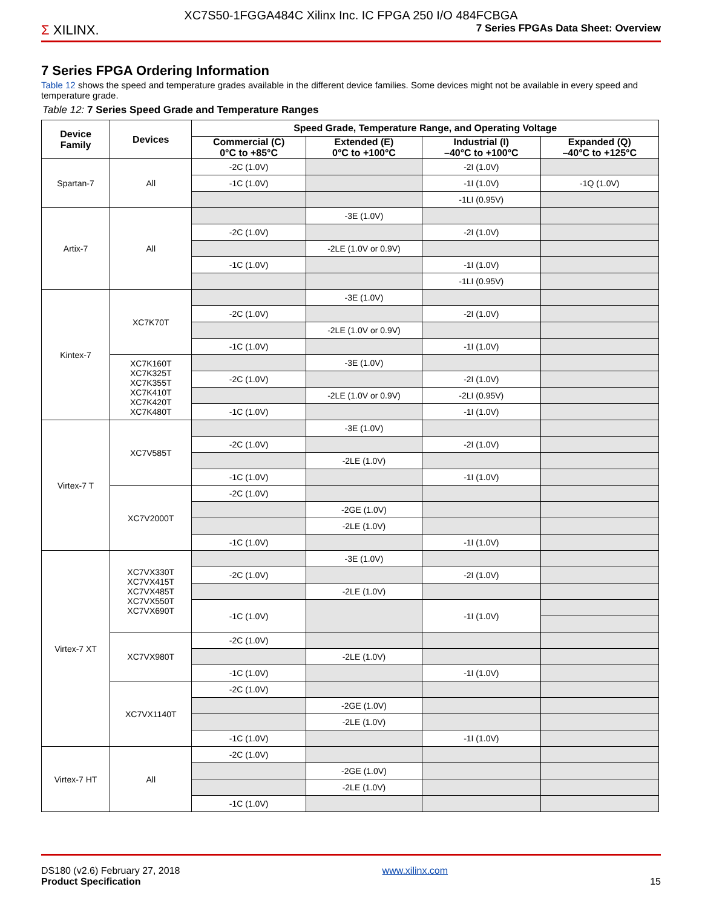XC7S50-1FGGA484C Xilinx Inc. IC FPGA 250 I/O 484FCBGA
Σ XILINX.
7 Series FPGAs Data Sheet: Overview
7 Series FPGA Ordering Information
Table 12 shows the speed and temperature grades available in the different device families. Some devices might not be available in every speed and temperature grade.
Table 12: 7 Series Speed Grade and Temperature Ranges
| Device Family | Devices | Speed Grade, Temperature Range, and Operating Voltage | | | |
| --- | --- | --- | --- | --- | --- |
| | | Commercial (C) 0°C to +85°C | Extended (E) 0°C to +100°C | Industrial (I) –40°C to +100°C | Expanded (Q) –40°C to +125°C |
| Spartan-7 | All | -2C (1.0V) | | -2I (1.0V) | |
| | | -1C (1.0V) | | -1I (1.0V) | -1Q (1.0V) |
| | | | | -1LI (0.95V) | |
| Artix-7 | All | | -3E (1.0V) | | |
| | | -2C (1.0V) | | -2I (1.0V) | |
| | | | -2LE (1.0V or 0.9V) | | |
| | | -1C (1.0V) | | -1I (1.0V) | |
| | | | | -1LI (0.95V) | |
| Kintex-7 | XC7K70T | | -3E (1.0V) | | |
| | | -2C (1.0V) | | -2I (1.0V) | |
| | | | -2LE (1.0V or 0.9V) | | |
| | | -1C (1.0V) | | -1I (1.0V) | |
| | XC7K160T XC7K325T XC7K355T XC7K410T XC7K420T XC7K480T | | -3E (1.0V) | | |
| | | -2C (1.0V) | | -2I (1.0V) | |
| | | | -2LE (1.0V or 0.9V) | -2LI (0.95V) | |
| | | -1C (1.0V) | | -1I (1.0V) | |
| Virtex-7 T | XC7V585T | | -3E (1.0V) | | |
| | | -2C (1.0V) | | -2I (1.0V) | |
| | | | -2LE (1.0V) | | |
| | | -1C (1.0V) | | -1I (1.0V) | |
| | XC7V2000T | -2C (1.0V) | | | |
| | | | -2GE (1.0V) | | |
| | | | -2LE (1.0V) | | |
| | | -1C (1.0V) | | -1I (1.0V) | |
| Virtex-7 XT | XC7VX330T XC7VX415T XC7VX485T XC7VX550T XC7VX690T | | -3E (1.0V) | | |
| | | -2C (1.0V) | | -2I (1.0V) | |
| | | | -2LE (1.0V) | | |
| | | -1C (1.0V) | | -1I (1.0V) | |
| | XC7VX980T | -2C (1.0V) | | | |
| | | | -2LE (1.0V) | | |
| | | -1C (1.0V) | | -1I (1.0V) | |
| | XC7VX1140T | -2C (1.0V) | | | |
| | | | -2GE (1.0V) | | |
| | | | -2LE (1.0V) | | |
| | | -1C (1.0V) | | -1I (1.0V) | |
| Virtex-7 HT | All | -2C (1.0V) | | | |
| | | | -2GE (1.0V) | | |
| | | | -2LE (1.0V) | | |
| | | -1C (1.0V) | | | |
DS180 (v2.6) February 27, 2018
Product Specification
www.xilinx.com
15